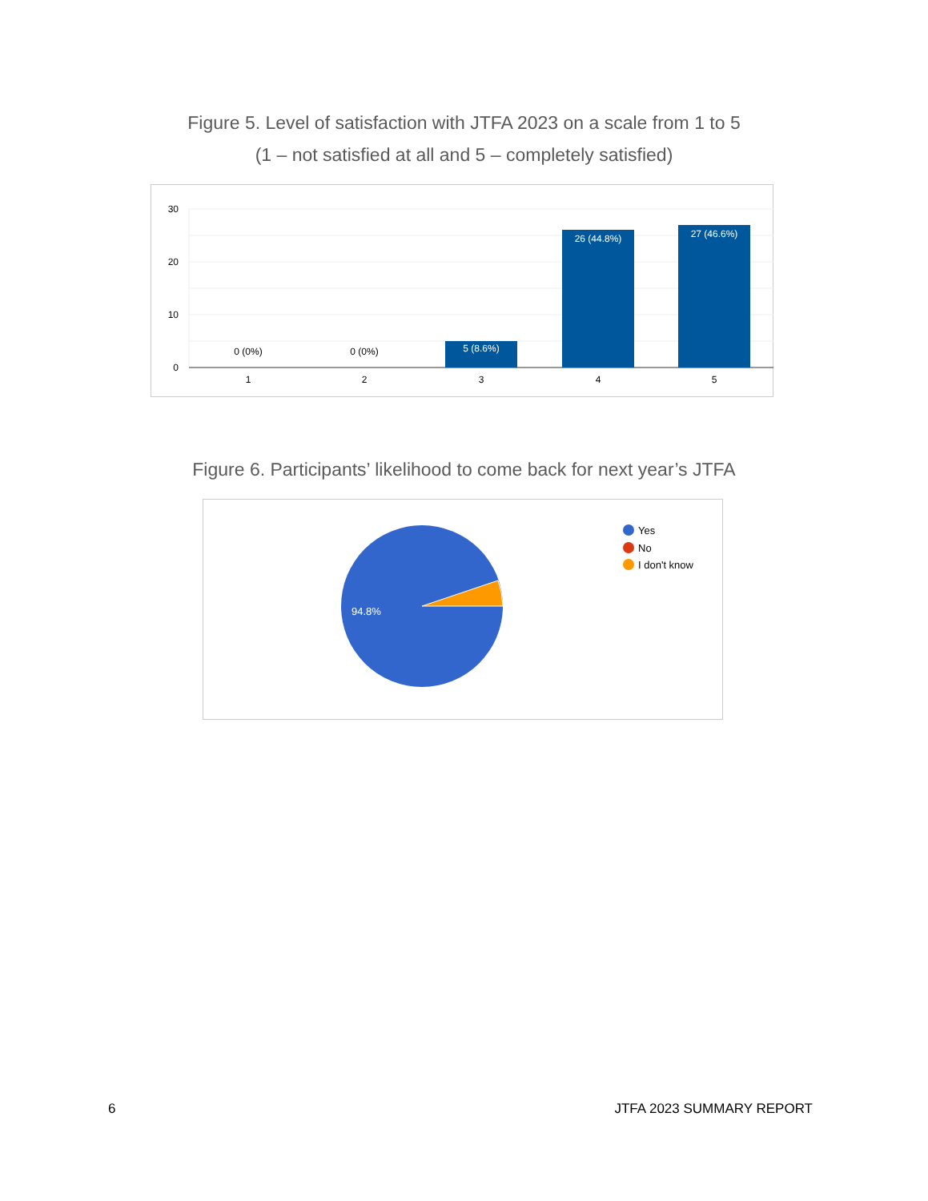Figure 5. Level of satisfaction with JTFA 2023 on a scale from 1 to 5
(1 – not satisfied at all and 5 – completely satisfied)
30
20
10
0
0 (0%)
0 (0%)
5 (8.6%)
26 (44.8%)
27 (46.6%)
1
2
3
4
5
Figure 6. Participants’ likelihood to come back for next year’s JTFA
94.8%
Yes
No
I don't know
6 JTFA 2023 SUMMARY REPORT